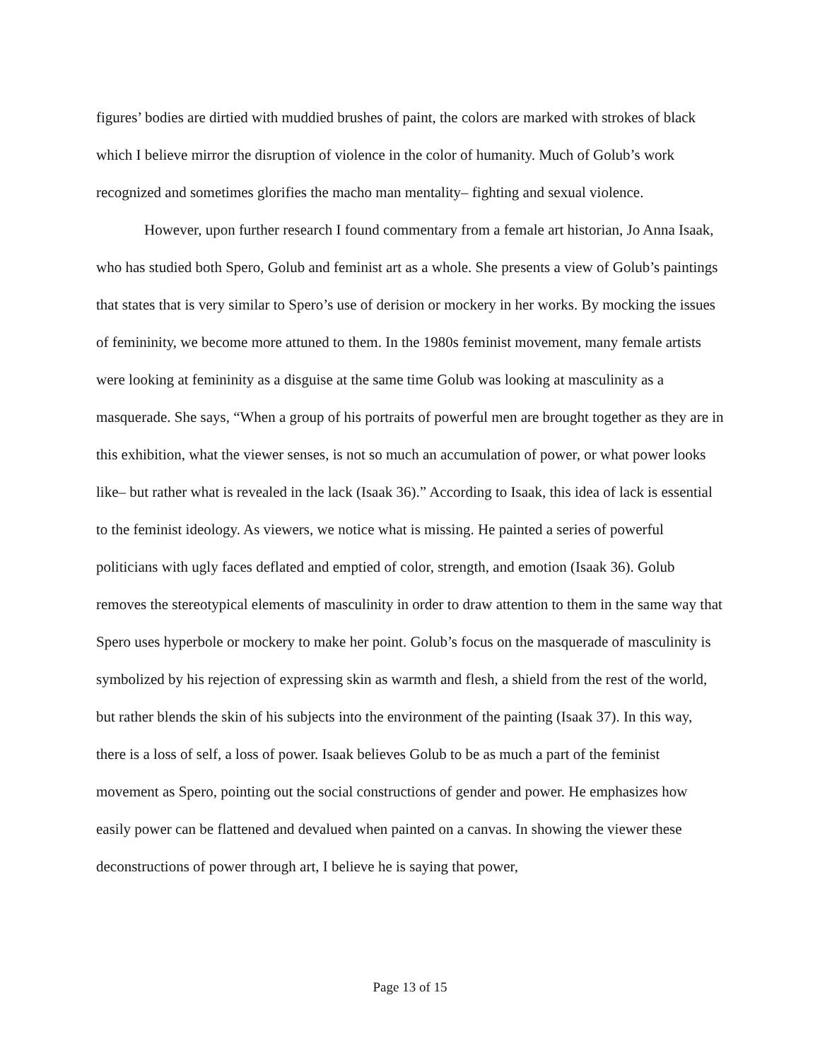figures’ bodies are dirtied with muddied brushes of paint, the colors are marked with strokes of black which I believe mirror the disruption of violence in the color of humanity. Much of Golub’s work recognized and sometimes glorifies the macho man mentality– fighting and sexual violence.
However, upon further research I found commentary from a female art historian, Jo Anna Isaak, who has studied both Spero, Golub and feminist art as a whole. She presents a view of Golub’s paintings that states that is very similar to Spero’s use of derision or mockery in her works. By mocking the issues of femininity, we become more attuned to them. In the 1980s feminist movement, many female artists were looking at femininity as a disguise at the same time Golub was looking at masculinity as a masquerade. She says, “When a group of his portraits of powerful men are brought together as they are in this exhibition, what the viewer senses, is not so much an accumulation of power, or what power looks like– but rather what is revealed in the lack (Isaak 36).” According to Isaak, this idea of lack is essential to the feminist ideology. As viewers, we notice what is missing. He painted a series of powerful politicians with ugly faces deflated and emptied of color, strength, and emotion (Isaak 36). Golub removes the stereotypical elements of masculinity in order to draw attention to them in the same way that Spero uses hyperbole or mockery to make her point. Golub’s focus on the masquerade of masculinity is symbolized by his rejection of expressing skin as warmth and flesh, a shield from the rest of the world, but rather blends the skin of his subjects into the environment of the painting (Isaak 37). In this way, there is a loss of self, a loss of power. Isaak believes Golub to be as much a part of the feminist movement as Spero, pointing out the social constructions of gender and power. He emphasizes how easily power can be flattened and devalued when painted on a canvas. In showing the viewer these deconstructions of power through art, I believe he is saying that power,
Page 13 of 15